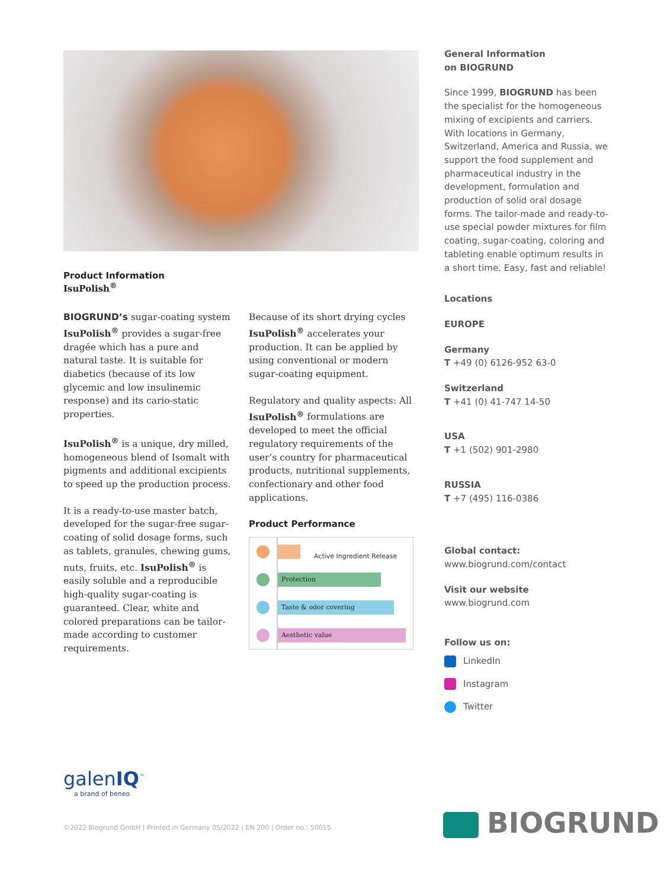Product Information
IsuPolish<sup>®</sup>
BIOGRUND’s sugar-coating system IsuPolish<sup>®</sup> provides a sugar-free dragée which has a pure and natural taste. It is suitable for diabetics (because of its low glycemic and low insulinemic response) and its cario-static properties.
IsuPolish<sup>®</sup> is a unique, dry milled, homogeneous blend of Isomalt with pigments and additional excipients to speed up the production process.
It is a ready-to-use master batch, developed for the sugar-free sugar-coating of solid dosage forms, such as tablets, granules, chewing gums, nuts, fruits, etc. IsuPolish<sup>®</sup> is easily soluble and a reproducible high-quality sugar-coating is guaranteed. Clear, white and colored preparations can be tailor-made according to customer requirements.
Because of its short drying cycles IsuPolish<sup>®</sup> accelerates your production. It can be applied by using conventional or modern sugar-coating equipment.
Regulatory and quality aspects: All IsuPolish<sup>®</sup> formulations are developed to meet the official regulatory requirements of the user’s country for pharmaceutical products, nutritional supplements, confectionary and other food applications.
Product Performance
Protection
Taste & odor covering
Aesthetic value
Active Ingredient Release
General Information
on BIOGRUND
Since 1999, BIOGRUND has been the specialist for the homogeneous mixing of excipients and carriers. With locations in Germany, Switzerland, America and Russia, we support the food supplement and pharmaceutical industry in the development, formulation and production of solid oral dosage forms. The tailor-made and ready-to-use special powder mixtures for film coating, sugar-coating, coloring and tableting enable optimum results in a short time. Easy, fast and reliable!
Locations
EUROPE
Germany
T +49 (0) 6126-952 63-0
Switzerland
T +41 (0) 41-747 14-50
USA
T +1 (502) 901-2980
RUSSIA
T +7 (495) 116-0386
Global contact:
www.biogrund.com/contact
Visit our website
www.biogrund.com
Follow us on:
LinkedIn
Instagram
Twitter
galenIQ<sup>™</sup>
a brand of beneo
©2022 Biogrund GmbH | Printed in Germany 05/2022 | EN 200 | Order no.: 50015
BIOGRUND